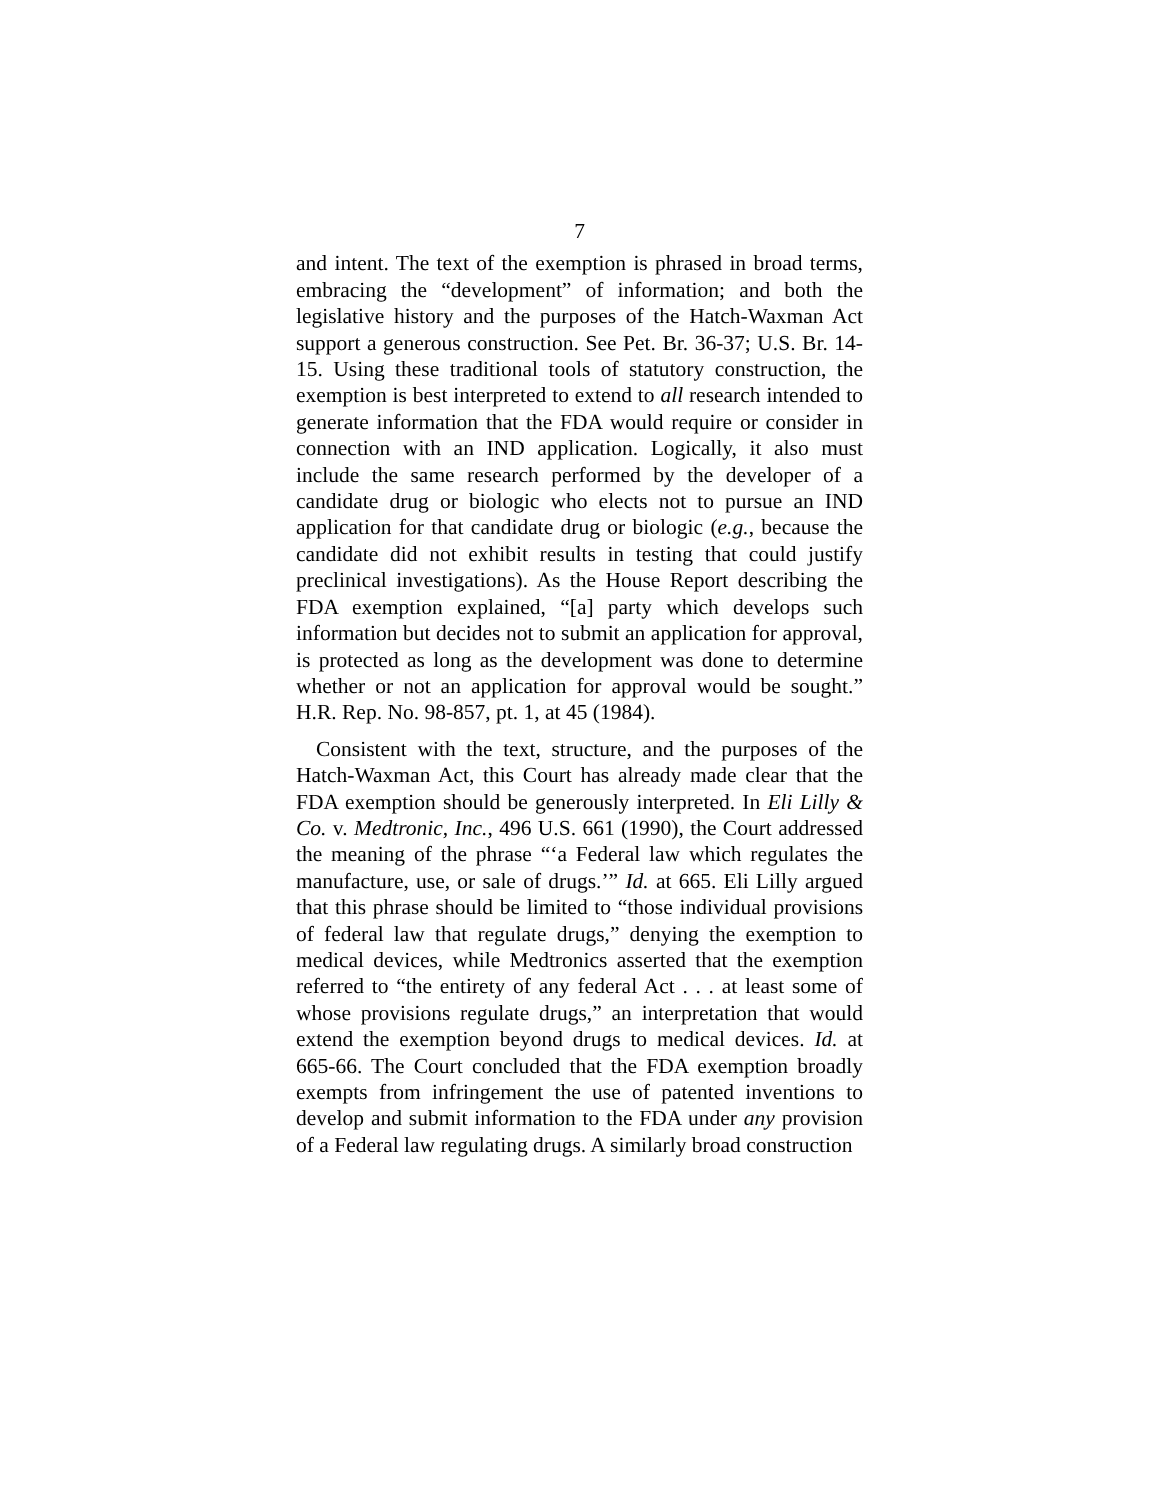7
and intent. The text of the exemption is phrased in broad terms, embracing the “development” of information; and both the legislative history and the purposes of the Hatch-Waxman Act support a generous construction. See Pet. Br. 36-37; U.S. Br. 14-15. Using these traditional tools of statutory construction, the exemption is best interpreted to extend to all research intended to generate information that the FDA would require or consider in connection with an IND application. Logically, it also must include the same research performed by the developer of a candidate drug or biologic who elects not to pursue an IND application for that candidate drug or biologic (e.g., because the candidate did not exhibit results in testing that could justify preclinical investigations). As the House Report describing the FDA exemption explained, “[a] party which develops such information but decides not to submit an application for approval, is protected as long as the development was done to determine whether or not an application for approval would be sought.” H.R. Rep. No. 98-857, pt. 1, at 45 (1984).
Consistent with the text, structure, and the purposes of the Hatch-Waxman Act, this Court has already made clear that the FDA exemption should be generously interpreted. In Eli Lilly & Co. v. Medtronic, Inc., 496 U.S. 661 (1990), the Court addressed the meaning of the phrase “‘a Federal law which regulates the manufacture, use, or sale of drugs.’” Id. at 665. Eli Lilly argued that this phrase should be limited to “those individual provisions of federal law that regulate drugs,” denying the exemption to medical devices, while Medtronics asserted that the exemption referred to “the entirety of any federal Act . . . at least some of whose provisions regulate drugs,” an interpretation that would extend the exemption beyond drugs to medical devices. Id. at 665-66. The Court concluded that the FDA exemption broadly exempts from infringement the use of patented inventions to develop and submit information to the FDA under any provision of a Federal law regulating drugs. A similarly broad construction